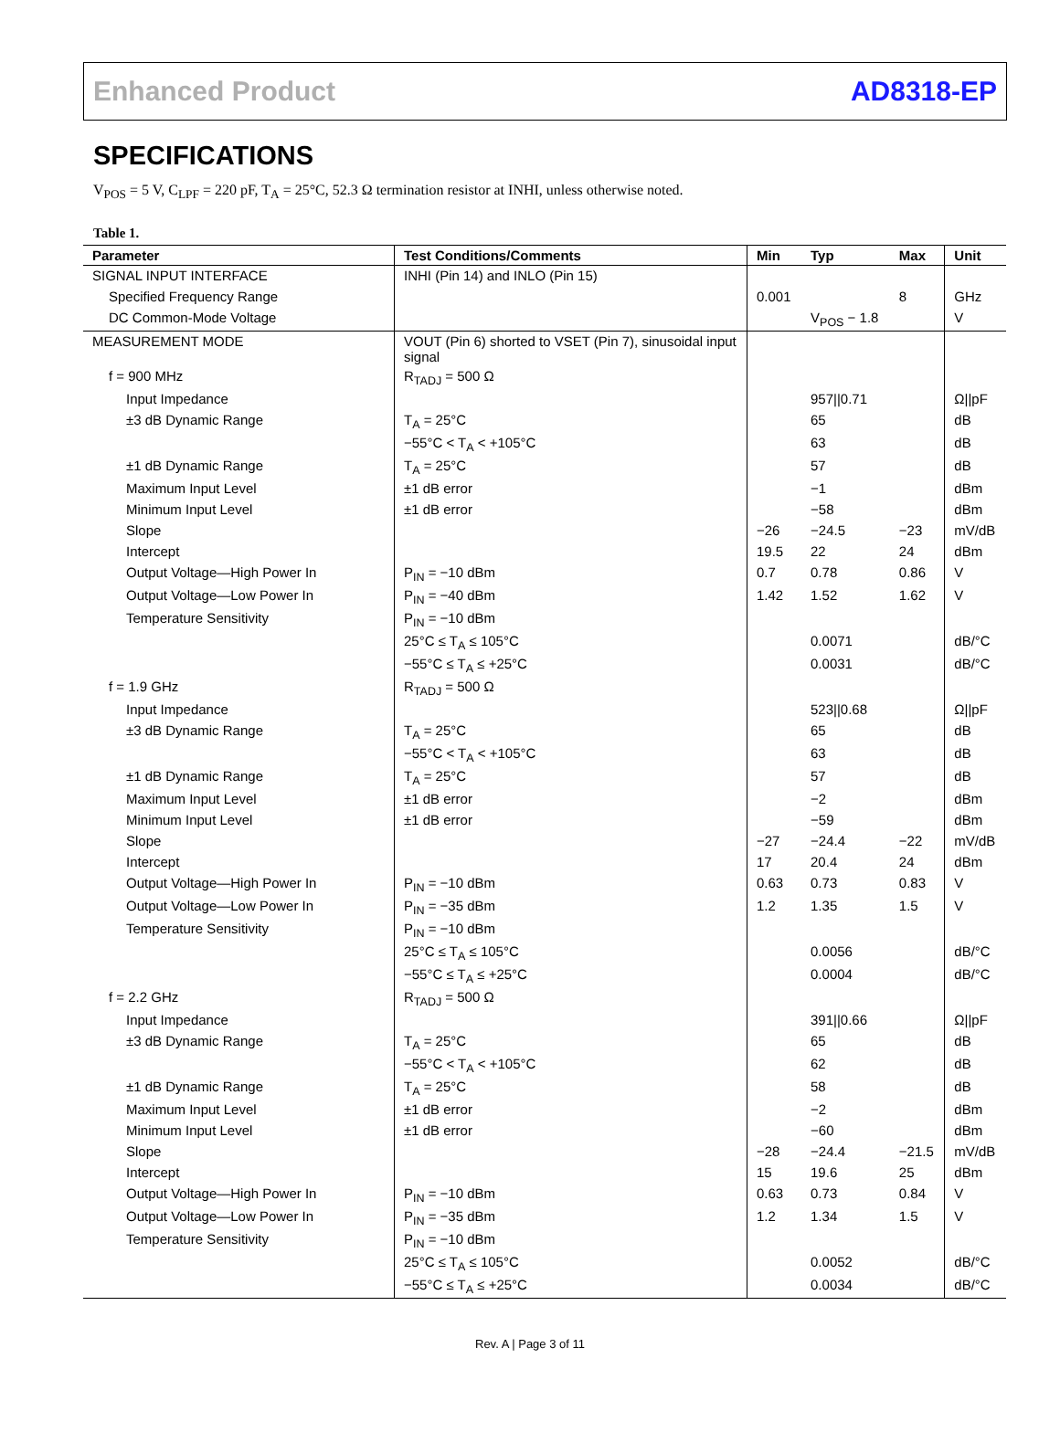Enhanced Product AD8318-EP
SPECIFICATIONS
V<sub>POS</sub> = 5 V, C<sub>LPF</sub> = 220 pF, T<sub>A</sub> = 25°C, 52.3 Ω termination resistor at INHI, unless otherwise noted.
Table 1.
| Parameter | Test Conditions/Comments | Min | Typ | Max | Unit |
| --- | --- | --- | --- | --- | --- |
| SIGNAL INPUT INTERFACE | INHI (Pin 14) and INLO (Pin 15) | | | | |
| Specified Frequency Range | | 0.001 | | 8 | GHz |
| DC Common-Mode Voltage | | | V<sub>POS</sub> − 1.8 | | V |
| MEASUREMENT MODE | VOUT (Pin 6) shorted to VSET (Pin 7), sinusoidal input signal | | | | |
| f = 900 MHz | R<sub>TADJ</sub> = 500 Ω | | | | |
| Input Impedance | | | 957//0.71 | | Ω//pF |
| ±3 dB Dynamic Range | T<sub>A</sub> = 25°C | | 65 | | dB |
| | −55°C < T<sub>A</sub> < +105°C | | 63 | | dB |
| ±1 dB Dynamic Range | T<sub>A</sub> = 25°C | | 57 | | dB |
| Maximum Input Level | ±1 dB error | | −1 | | dBm |
| Minimum Input Level | ±1 dB error | | −58 | | dBm |
| Slope | | −26 | −24.5 | −23 | mV/dB |
| Intercept | | 19.5 | 22 | 24 | dBm |
| Output Voltage—High Power In | P<sub>IN</sub> = −10 dBm | 0.7 | 0.78 | 0.86 | V |
| Output Voltage—Low Power In | P<sub>IN</sub> = −40 dBm | 1.42 | 1.52 | 1.62 | V |
| Temperature Sensitivity | P<sub>IN</sub> = −10 dBm | | | | |
| | 25°C ≤ T<sub>A</sub> ≤ 105°C | | 0.0071 | | dB/°C |
| | −55°C ≤ T<sub>A</sub> ≤ +25°C | | 0.0031 | | dB/°C |
| f = 1.9 GHz | R<sub>TADJ</sub> = 500 Ω | | | | |
| Input Impedance | | | 523//0.68 | | Ω//pF |
| ±3 dB Dynamic Range | T<sub>A</sub> = 25°C | | 65 | | dB |
| | −55°C < T<sub>A</sub> < +105°C | | 63 | | dB |
| ±1 dB Dynamic Range | T<sub>A</sub> = 25°C | | 57 | | dB |
| Maximum Input Level | ±1 dB error | | −2 | | dBm |
| Minimum Input Level | ±1 dB error | | −59 | | dBm |
| Slope | | −27 | −24.4 | −22 | mV/dB |
| Intercept | | 17 | 20.4 | 24 | dBm |
| Output Voltage—High Power In | P<sub>IN</sub> = −10 dBm | 0.63 | 0.73 | 0.83 | V |
| Output Voltage—Low Power In | P<sub>IN</sub> = −35 dBm | 1.2 | 1.35 | 1.5 | V |
| Temperature Sensitivity | P<sub>IN</sub> = −10 dBm | | | | |
| | 25°C ≤ T<sub>A</sub> ≤ 105°C | | 0.0056 | | dB/°C |
| | −55°C ≤ T<sub>A</sub> ≤ +25°C | | 0.0004 | | dB/°C |
| f = 2.2 GHz | R<sub>TADJ</sub> = 500 Ω | | | | |
| Input Impedance | | | 391//0.66 | | Ω//pF |
| ±3 dB Dynamic Range | T<sub>A</sub> = 25°C | | 65 | | dB |
| | −55°C < T<sub>A</sub> < +105°C | | 62 | | dB |
| ±1 dB Dynamic Range | T<sub>A</sub> = 25°C | | 58 | | dB |
| Maximum Input Level | ±1 dB error | | −2 | | dBm |
| Minimum Input Level | ±1 dB error | | −60 | | dBm |
| Slope | | −28 | −24.4 | −21.5 | mV/dB |
| Intercept | | 15 | 19.6 | 25 | dBm |
| Output Voltage—High Power In | P<sub>IN</sub> = −10 dBm | 0.63 | 0.73 | 0.84 | V |
| Output Voltage—Low Power In | P<sub>IN</sub> = −35 dBm | 1.2 | 1.34 | 1.5 | V |
| Temperature Sensitivity | P<sub>IN</sub> = −10 dBm | | | | |
| | 25°C ≤ T<sub>A</sub> ≤ 105°C | | 0.0052 | | dB/°C |
| | −55°C ≤ T<sub>A</sub> ≤ +25°C | | 0.0034 | | dB/°C |
Rev. A | Page 3 of 11